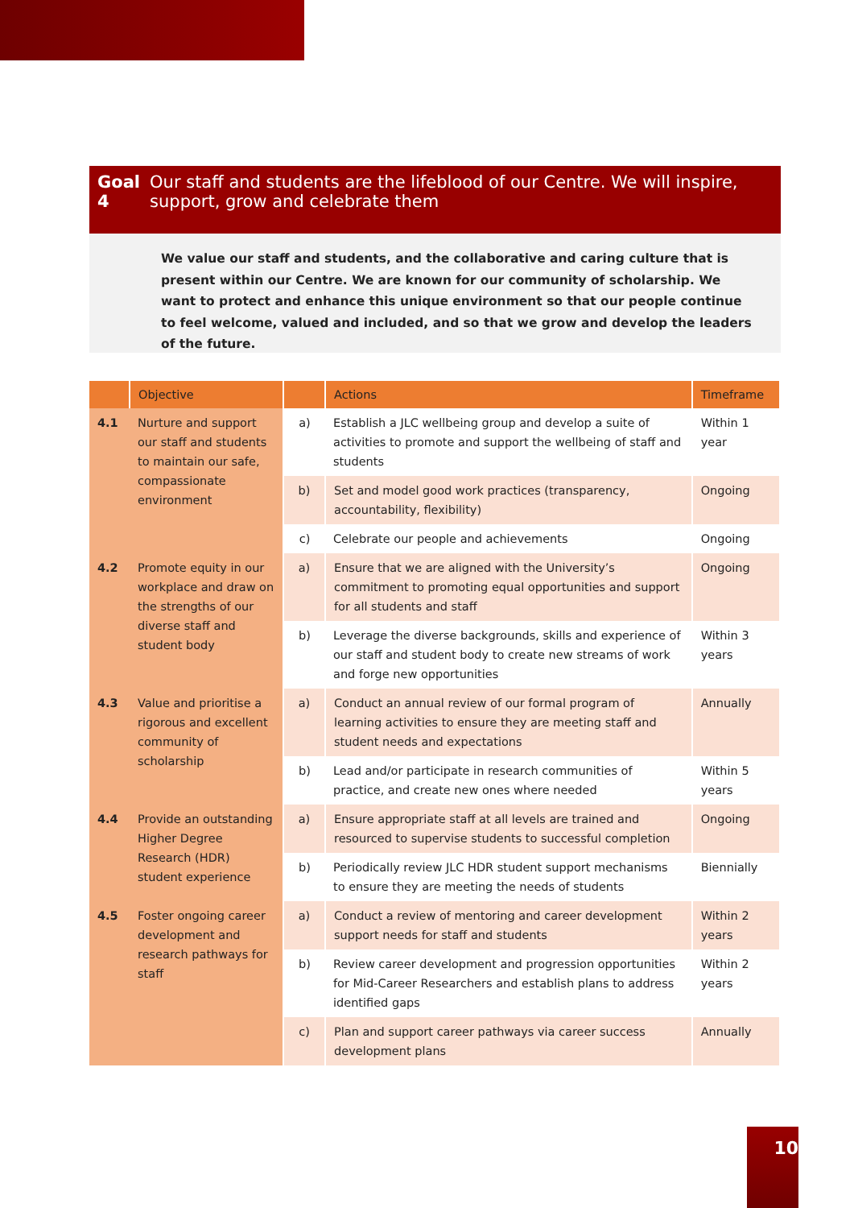Goal 4 Our staff and students are the lifeblood of our Centre. We will inspire, support, grow and celebrate them
We value our staff and students, and the collaborative and caring culture that is present within our Centre. We are known for our community of scholarship. We want to protect and enhance this unique environment so that our people continue to feel welcome, valued and included, and so that we grow and develop the leaders of the future.
| | Objective | | Actions | Timeframe |
| --- | --- | --- | --- | --- |
| 4.1 | Nurture and support our staff and students to maintain our safe, compassionate environment | a) | Establish a JLC wellbeing group and develop a suite of activities to promote and support the wellbeing of staff and students | Within 1 year |
| | | b) | Set and model good work practices (transparency, accountability, flexibility) | Ongoing |
| | | c) | Celebrate our people and achievements | Ongoing |
| 4.2 | Promote equity in our workplace and draw on the strengths of our diverse staff and student body | a) | Ensure that we are aligned with the University’s commitment to promoting equal opportunities and support for all students and staff | Ongoing |
| | | b) | Leverage the diverse backgrounds, skills and experience of our staff and student body to create new streams of work and forge new opportunities | Within 3 years |
| 4.3 | Value and prioritise a rigorous and excellent community of scholarship | a) | Conduct an annual review of our formal program of learning activities to ensure they are meeting staff and student needs and expectations | Annually |
| | | b) | Lead and/or participate in research communities of practice, and create new ones where needed | Within 5 years |
| 4.4 | Provide an outstanding Higher Degree Research (HDR) student experience | a) | Ensure appropriate staff at all levels are trained and resourced to supervise students to successful completion | Ongoing |
| | | b) | Periodically review JLC HDR student support mechanisms to ensure they are meeting the needs of students | Biennially |
| 4.5 | Foster ongoing career development and research pathways for staff | a) | Conduct a review of mentoring and career development support needs for staff and students | Within 2 years |
| | | b) | Review career development and progression opportunities for Mid-Career Researchers and establish plans to address identified gaps | Within 2 years |
| | | c) | Plan and support career pathways via career success development plans | Annually |
10